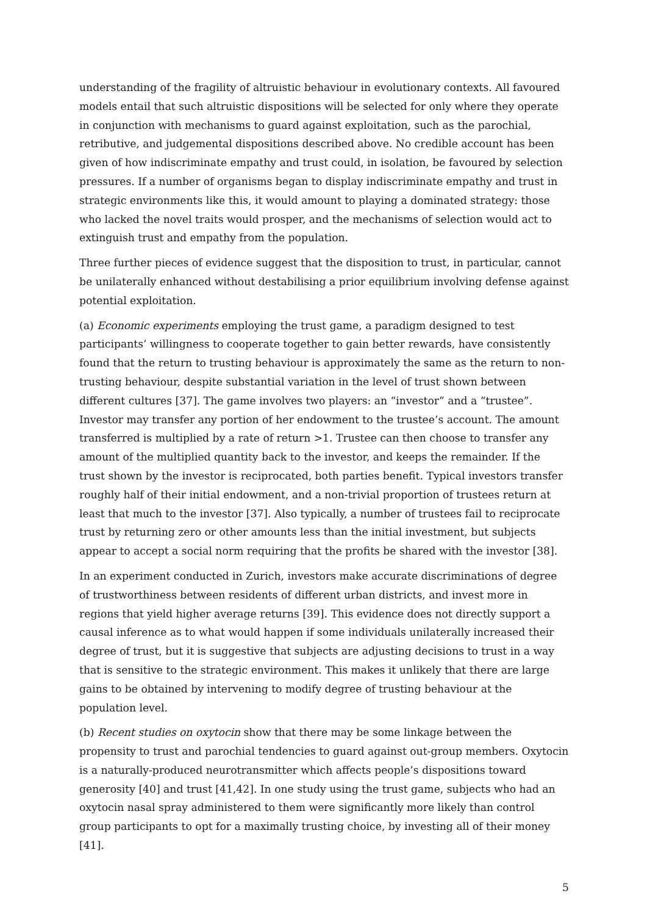understanding of the fragility of altruistic behaviour in evolutionary contexts. All favoured models entail that such altruistic dispositions will be selected for only where they operate in conjunction with mechanisms to guard against exploitation, such as the parochial, retributive, and judgemental dispositions described above. No credible account has been given of how indiscriminate empathy and trust could, in isolation, be favoured by selection pressures. If a number of organisms began to display indiscriminate empathy and trust in strategic environments like this, it would amount to playing a dominated strategy: those who lacked the novel traits would prosper, and the mechanisms of selection would act to extinguish trust and empathy from the population.
Three further pieces of evidence suggest that the disposition to trust, in particular, cannot be unilaterally enhanced without destabilising a prior equilibrium involving defense against potential exploitation.
(a) Economic experiments employing the trust game, a paradigm designed to test participants’ willingness to cooperate together to gain better rewards, have consistently found that the return to trusting behaviour is approximately the same as the return to non-trusting behaviour, despite substantial variation in the level of trust shown between different cultures [37]. The game involves two players: an “investor” and a “trustee”. Investor may transfer any portion of her endowment to the trustee’s account. The amount transferred is multiplied by a rate of return >1. Trustee can then choose to transfer any amount of the multiplied quantity back to the investor, and keeps the remainder. If the trust shown by the investor is reciprocated, both parties benefit. Typical investors transfer roughly half of their initial endowment, and a non-trivial proportion of trustees return at least that much to the investor [37]. Also typically, a number of trustees fail to reciprocate trust by returning zero or other amounts less than the initial investment, but subjects appear to accept a social norm requiring that the profits be shared with the investor [38].
In an experiment conducted in Zurich, investors make accurate discriminations of degree of trustworthiness between residents of different urban districts, and invest more in regions that yield higher average returns [39]. This evidence does not directly support a causal inference as to what would happen if some individuals unilaterally increased their degree of trust, but it is suggestive that subjects are adjusting decisions to trust in a way that is sensitive to the strategic environment. This makes it unlikely that there are large gains to be obtained by intervening to modify degree of trusting behaviour at the population level.
(b) Recent studies on oxytocin show that there may be some linkage between the propensity to trust and parochial tendencies to guard against out-group members. Oxytocin is a naturally-produced neurotransmitter which affects people’s dispositions toward generosity [40] and trust [41,42]. In one study using the trust game, subjects who had an oxytocin nasal spray administered to them were significantly more likely than control group participants to opt for a maximally trusting choice, by investing all of their money [41].
5